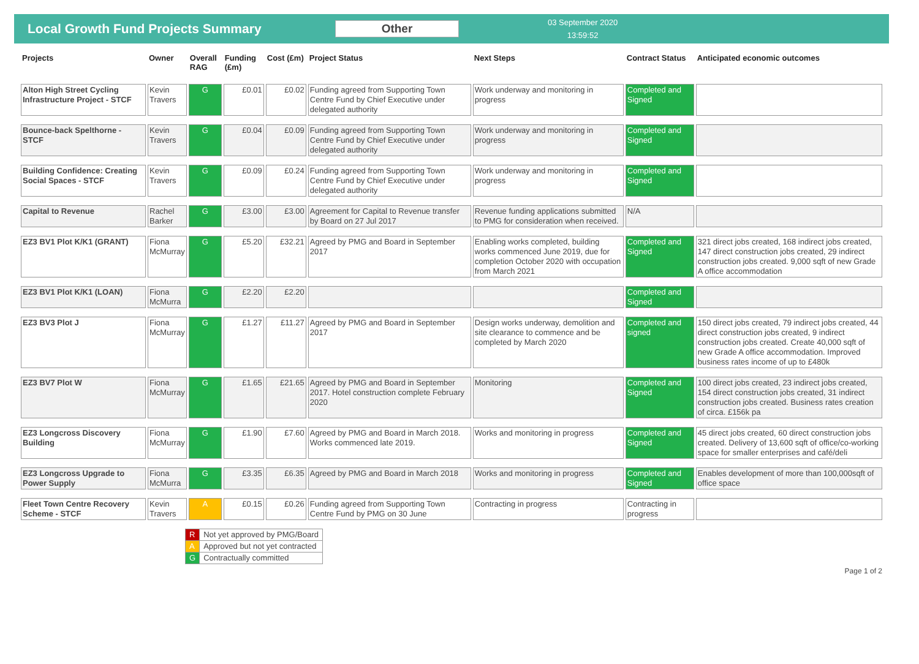Local Growth Fund Projects Summary Other
03 September 2020
13:59:52
| Projects | Owner | Overall RAG | Funding (£m) | Cost (£m) | Project Status | Next Steps | Contract Status | Anticipated economic outcomes |
| --- | --- | --- | --- | --- | --- | --- | --- | --- |
| Alton High Street Cycling Infrastructure Project - STCF | Kevin Travers | G | £0.01 | £0.02 | Funding agreed from Supporting Town Centre Fund by Chief Executive under delegated authority | Work underway and monitoring in progress | Completed and Signed | |
| Bounce-back Spelthorne - STCF | Kevin Travers | G | £0.04 | £0.09 | Funding agreed from Supporting Town Centre Fund by Chief Executive under delegated authority | Work underway and monitoring in progress | Completed and Signed | |
| Building Confidence: Creating Social Spaces - STCF | Kevin Travers | G | £0.09 | £0.24 | Funding agreed from Supporting Town Centre Fund by Chief Executive under delegated authority | Work underway and monitoring in progress | Completed and Signed | |
| Capital to Revenue | Rachel Barker | G | £3.00 | £3.00 | Agreement for Capital to Revenue transfer by Board on 27 Jul 2017 | Revenue funding applications submitted to PMG for consideration when received. | N/A | |
| EZ3 BV1 Plot K/K1 (GRANT) | Fiona McMurray | G | £5.20 | £32.21 | Agreed by PMG and Board in September 2017 | Enabling works completed, building works commenced June 2019, due for completion October 2020 with occupation from March 2021 | Completed and Signed | 321 direct jobs created, 168 indirect jobs created, 147 direct construction jobs created, 29 indirect construction jobs created. 9,000 sqft of new Grade A office accommodation |
| EZ3 BV1 Plot K/K1 (LOAN) | Fiona McMurra | G | £2.20 | £2.20 | | | Completed and Signed | |
| EZ3 BV3 Plot J | Fiona McMurray | G | £1.27 | £11.27 | Agreed by PMG and Board in September 2017 | Design works underway, demolition and site clearance to commence and be completed by March 2020 | Completed and signed | 150 direct jobs created, 79 indirect jobs created, 44 direct construction jobs created, 9 indirect construction jobs created. Create 40,000 sqft of new Grade A office accommodation. Improved business rates income of up to £480k |
| EZ3 BV7 Plot W | Fiona McMurray | G | £1.65 | £21.65 | Agreed by PMG and Board in September 2017. Hotel construction complete February 2020 | Monitoring | Completed and Signed | 100 direct jobs created, 23 indirect jobs created, 154 direct construction jobs created, 31 indirect construction jobs created. Business rates creation of circa. £156k pa |
| EZ3 Longcross Discovery Building | Fiona McMurray | G | £1.90 | £7.60 | Agreed by PMG and Board in March 2018. Works commenced late 2019. | Works and monitoring in progress | Completed and Signed | 45 direct jobs created, 60 direct construction jobs created. Delivery of 13,600 sqft of office/co-working space for smaller enterprises and café/deli |
| EZ3 Longcross Upgrade to Power Supply | Fiona McMurra | G | £3.35 | £6.35 | Agreed by PMG and Board in March 2018 | Works and monitoring in progress | Completed and Signed | Enables development of more than 100,000sqft of office space |
| Fleet Town Centre Recovery Scheme - STCF | Kevin Travers | A | £0.15 | £0.26 | Funding agreed from Supporting Town Centre Fund by PMG on 30 June | Contracting in progress | Contracting in progress | |
| R | Not yet approved by PMG/Board |
| A | Approved but not yet contracted |
| G | Contractually committed |
Page 1 of 2